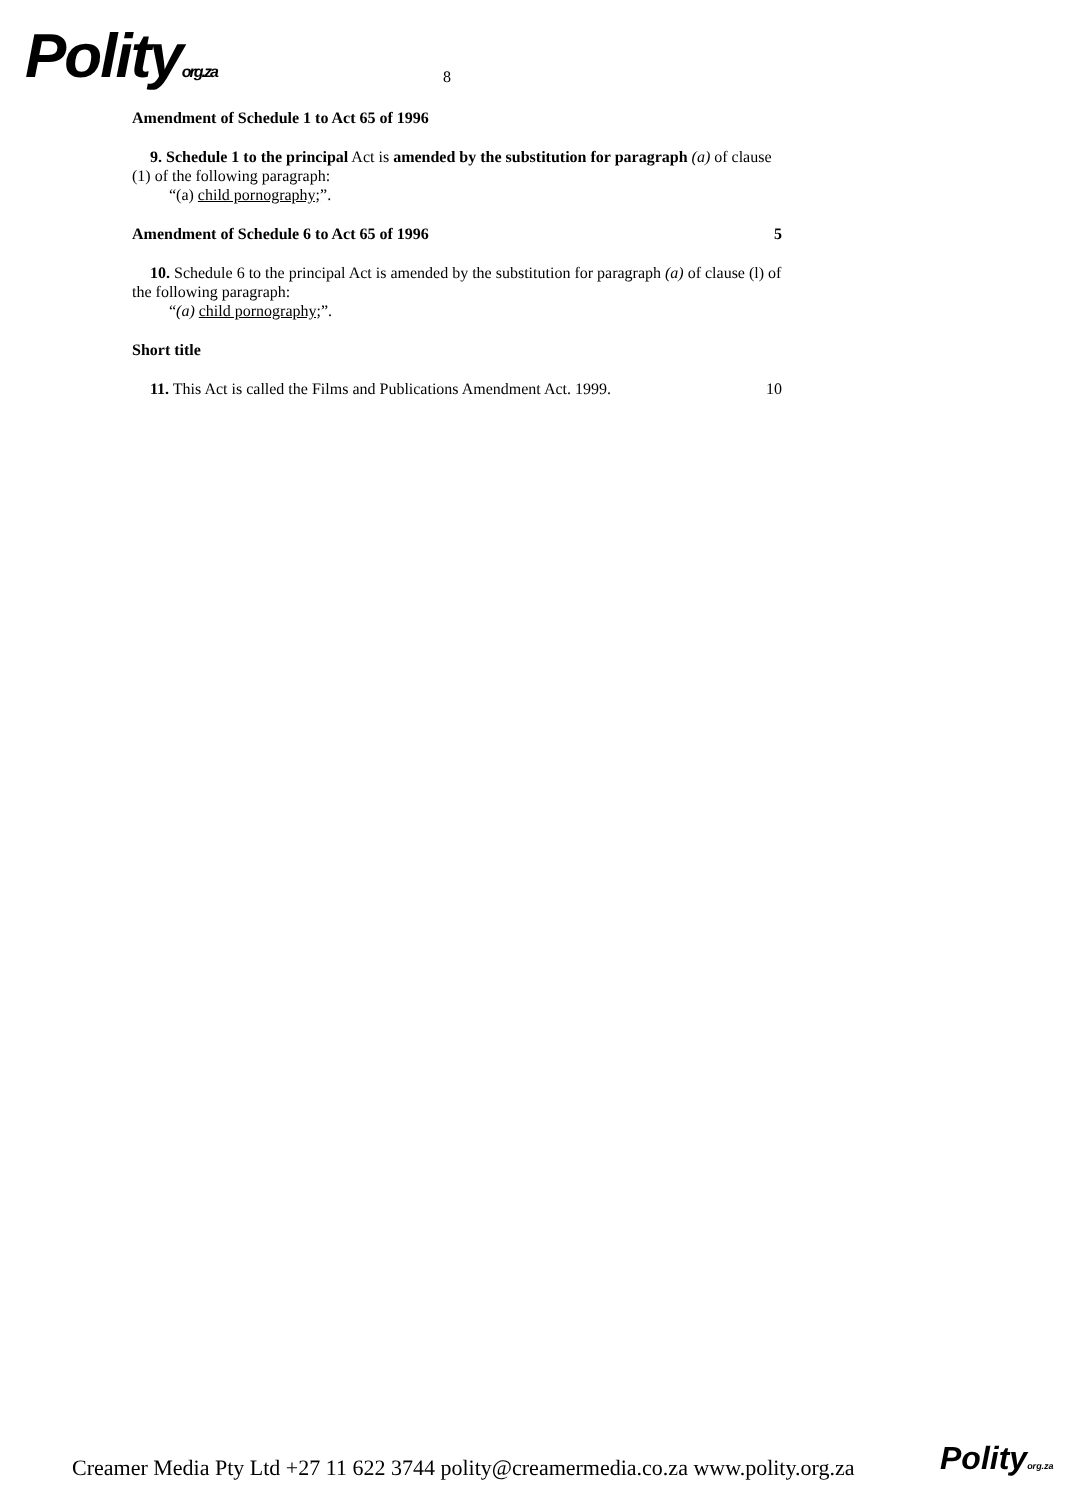Polityorg.za 8
Amendment of Schedule 1 to Act 65 of 1996
9. Schedule 1 to the principal Act is amended by the substitution for paragraph (a) of clause (1) of the following paragraph:
“(a) child pornography;”.
Amendment of Schedule 6 to Act 65 of 1996 5
10. Schedule 6 to the principal Act is amended by the substitution for paragraph (a) of clause (l) of the following paragraph:
“(a) child pornography;”.
Short title
11. This Act is called the Films and Publications Amendment Act. 1999.
10
Creamer Media Pty Ltd +27 11 622 3744 polity@creamermedia.co.za www.polity.org.za
Polityorg.za